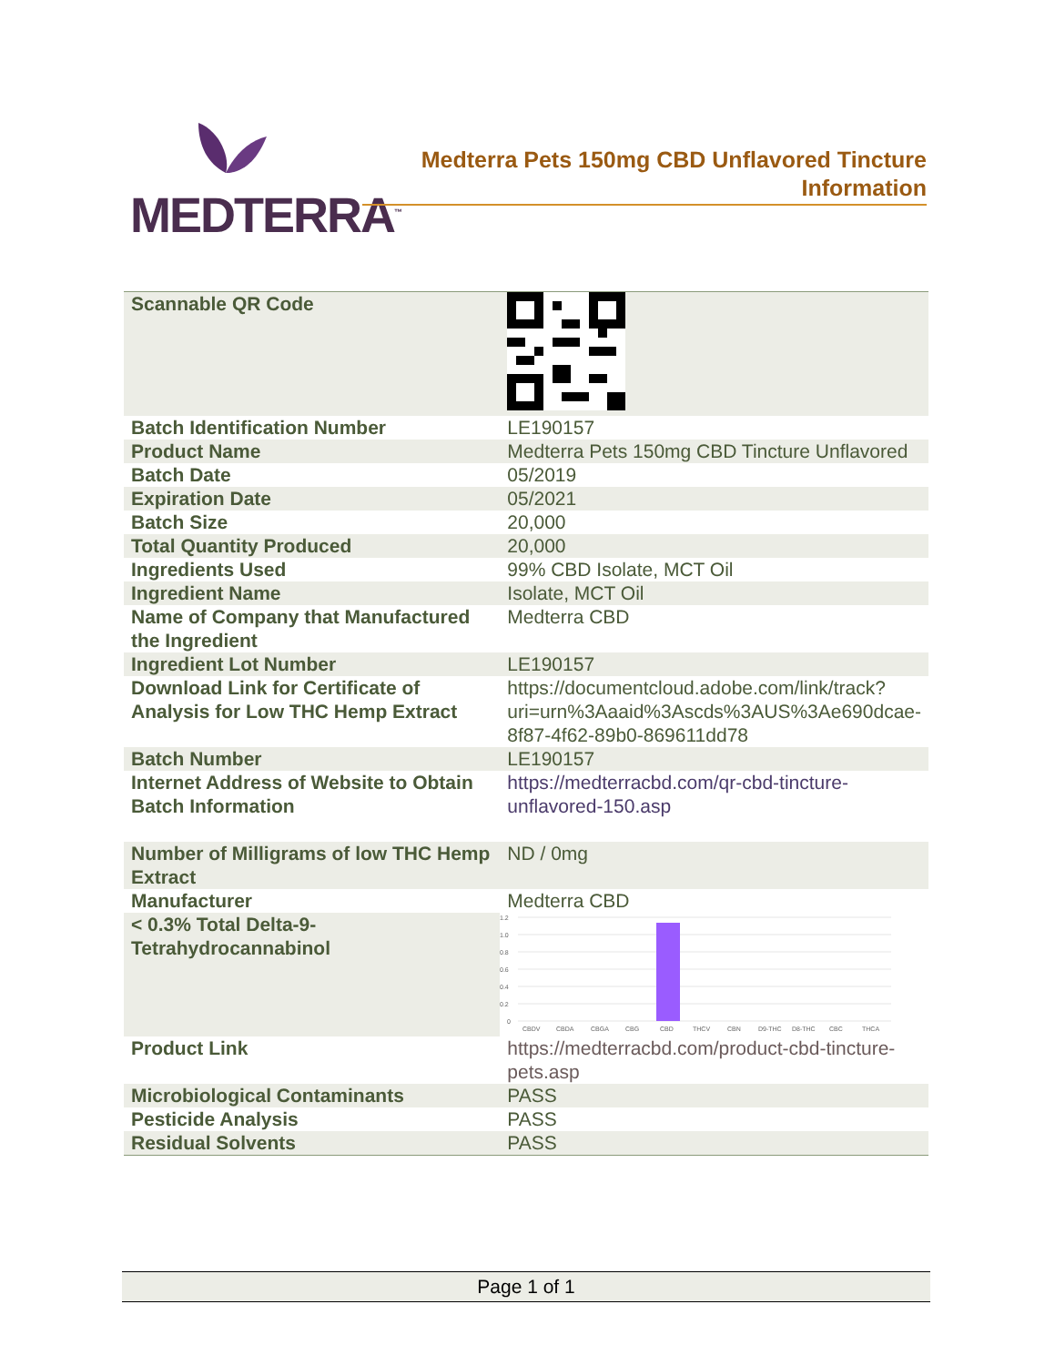MEDTERRA<sup>™</sup>
Medterra Pets 150mg CBD Unflavored Tincture
Information
| Scannable QR Code | |
| Batch Identification Number | LE190157 |
| Product Name | Medterra Pets 150mg CBD Tincture Unflavored |
| Batch Date | 05/2019 |
| Expiration Date | 05/2021 |
| Batch Size | 20,000 |
| Total Quantity Produced | 20,000 |
| Ingredients Used | 99% CBD Isolate, MCT Oil |
| Ingredient Name | Isolate, MCT Oil |
| Name of Company that Manufactured the Ingredient | Medterra CBD |
| Ingredient Lot Number | LE190157 |
| Download Link for Certificate of Analysis for Low THC Hemp Extract | https://documentcloud.adobe.com/link/track?uri=urn%3Aaaid%3Ascds%3AUS%3Ae690dcae-8f87-4f62-89b0-869611dd78 |
| Batch Number | LE190157 |
| Internet Address of Website to Obtain Batch Information | https://medterracbd.com/qr-cbd-tincture-unflavored-150.asp |
| Number of Milligrams of low THC Hemp Extract | ND / 0mg |
| Manufacturer | Medterra CBD |
| < 0.3% Total Delta-9-Tetrahydrocannabinol | 1.2 1.0 0.8 0.6 0.4 0.2 0 CBDV CBDA CBGA CBG CBD THCV CBN D9-THC D8-THC CBC THCA |
| Product Link | https://medterracbd.com/product-cbd-tincture-pets.asp |
| Microbiological Contaminants | PASS |
| Pesticide Analysis | PASS |
| Residual Solvents | PASS |
Page 1 of 1